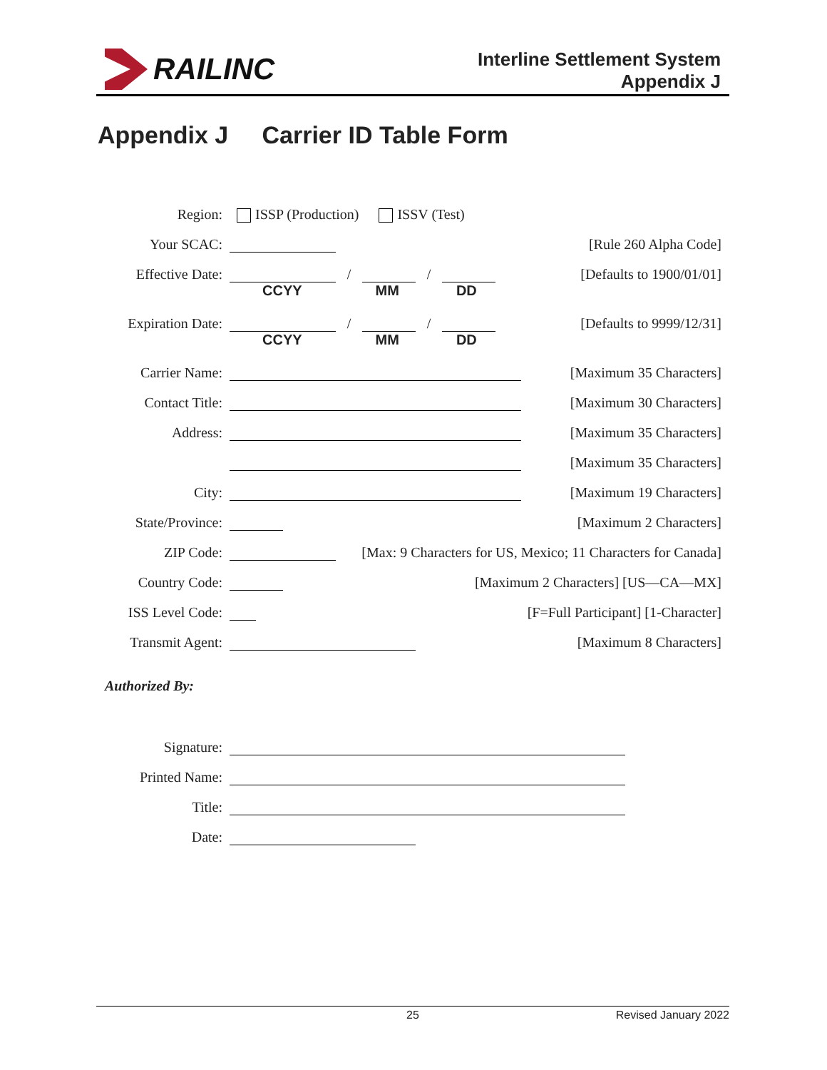RAILINC
Interline Settlement System
Appendix J
Appendix J Carrier ID Table Form
Region:
ISSP (Production) ISSV (Test)
Your SCAC:
[Rule 260 Alpha Code]
Effective Date:
/ / [Defaults to 1900/01/01]
CCYY MM DD
Expiration Date:
/ / [Defaults to 9999/12/31]
CCYY MM DD
Carrier Name:
[Maximum 35 Characters]
Contact Title:
[Maximum 30 Characters]
Address:
[Maximum 35 Characters]
[Maximum 35 Characters]
City:
[Maximum 19 Characters]
State/Province:
[Maximum 2 Characters]
ZIP Code:
[Max: 9 Characters for US, Mexico; 11 Characters for Canada]
Country Code:
[Maximum 2 Characters] [US—CA—MX]
ISS Level Code:
[F=Full Participant] [1-Character]
Transmit Agent:
[Maximum 8 Characters]
Authorized By:
Signature:
Printed Name:
Title:
Date:
25 Revised January 2022